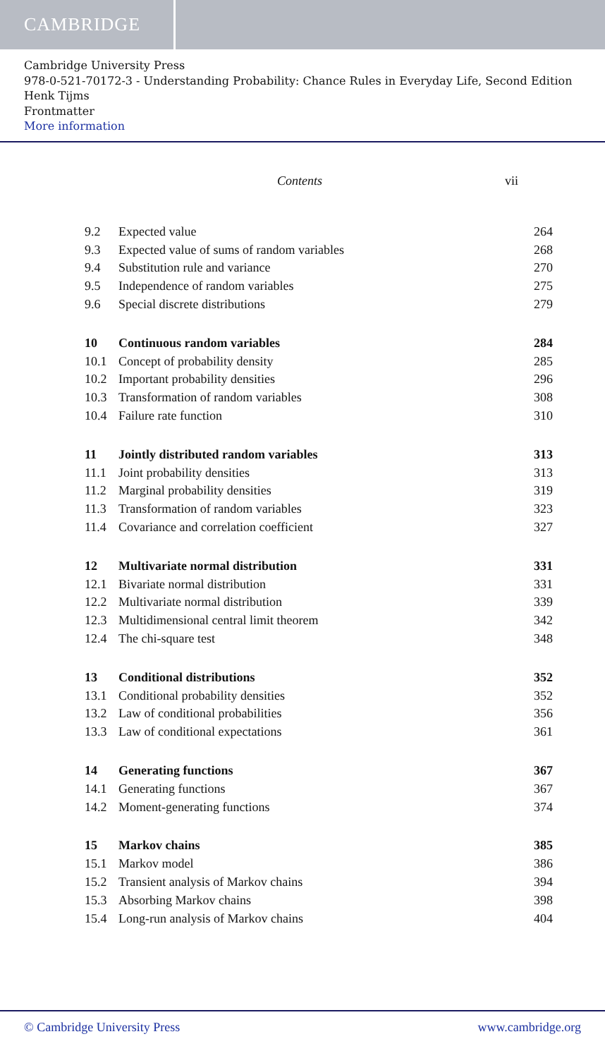CAMBRIDGE
Cambridge University Press
978-0-521-70172-3 - Understanding Probability: Chance Rules in Everyday Life, Second Edition
Henk Tijms
Frontmatter
More information
Contents vii
| 9.2 | Expected value | 264 |
| 9.3 | Expected value of sums of random variables | 268 |
| 9.4 | Substitution rule and variance | 270 |
| 9.5 | Independence of random variables | 275 |
| 9.6 | Special discrete distributions | 279 |
| 10 | Continuous random variables | 284 |
| 10.1 | Concept of probability density | 285 |
| 10.2 | Important probability densities | 296 |
| 10.3 | Transformation of random variables | 308 |
| 10.4 | Failure rate function | 310 |
| 11 | Jointly distributed random variables | 313 |
| 11.1 | Joint probability densities | 313 |
| 11.2 | Marginal probability densities | 319 |
| 11.3 | Transformation of random variables | 323 |
| 11.4 | Covariance and correlation coefficient | 327 |
| 12 | Multivariate normal distribution | 331 |
| 12.1 | Bivariate normal distribution | 331 |
| 12.2 | Multivariate normal distribution | 339 |
| 12.3 | Multidimensional central limit theorem | 342 |
| 12.4 | The chi-square test | 348 |
| 13 | Conditional distributions | 352 |
| 13.1 | Conditional probability densities | 352 |
| 13.2 | Law of conditional probabilities | 356 |
| 13.3 | Law of conditional expectations | 361 |
| 14 | Generating functions | 367 |
| 14.1 | Generating functions | 367 |
| 14.2 | Moment-generating functions | 374 |
| 15 | Markov chains | 385 |
| 15.1 | Markov model | 386 |
| 15.2 | Transient analysis of Markov chains | 394 |
| 15.3 | Absorbing Markov chains | 398 |
| 15.4 | Long-run analysis of Markov chains | 404 |
© Cambridge University Press www.cambridge.org